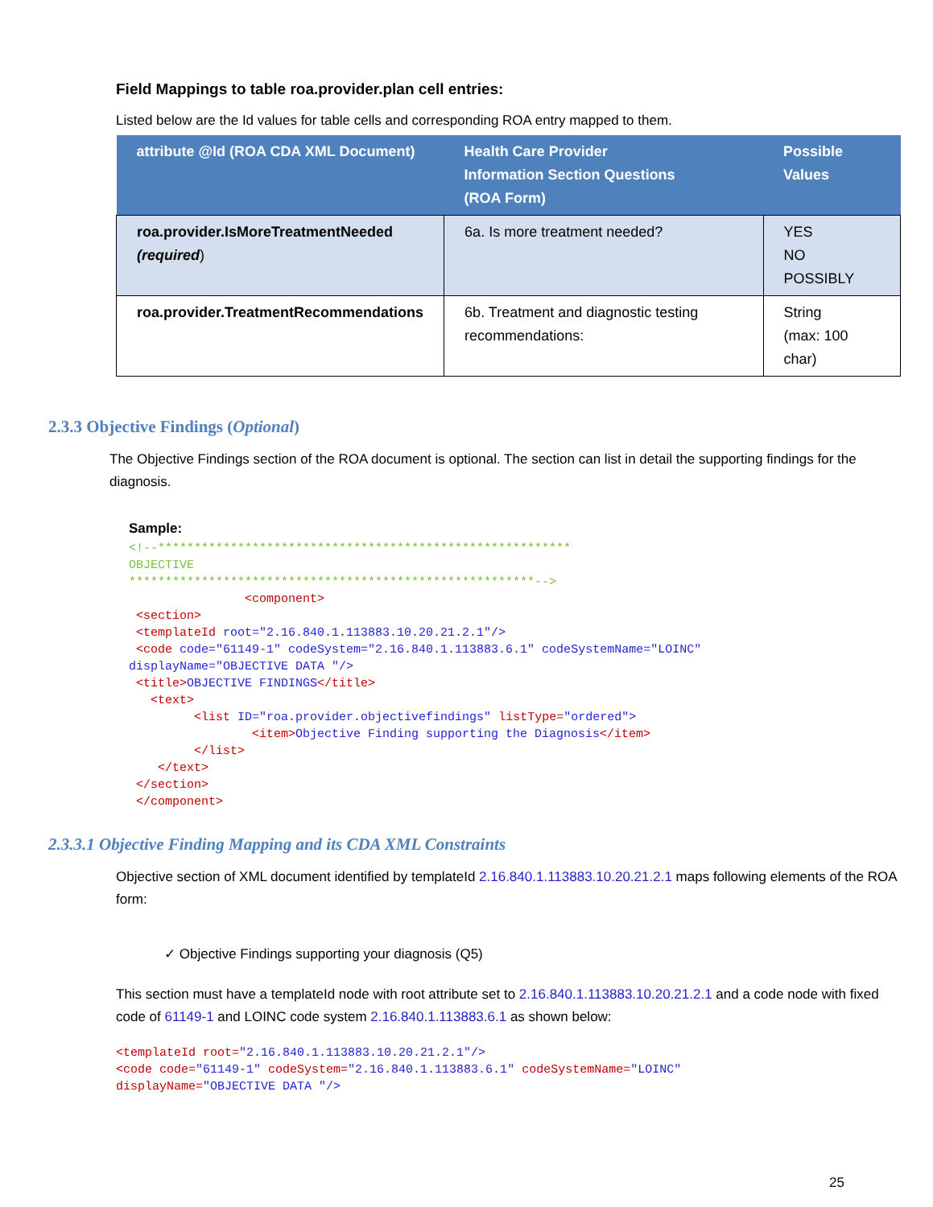Field Mappings to table roa.provider.plan cell entries:
Listed below are the Id values for table cells and corresponding ROA entry mapped to them.
| attribute @Id (ROA CDA XML Document) | Health Care Provider Information Section Questions (ROA Form) | Possible Values |
| --- | --- | --- |
| roa.provider.IsMoreTreatmentNeeded (required ) | 6a. Is more treatment needed? | YES NO POSSIBLY |
| roa.provider.TreatmentRecommendations | 6b. Treatment and diagnostic testing recommendations: | String (max: 100 char) |
2.3.3 Objective Findings (Optional)
The Objective Findings section of the ROA document is optional. The section can list in detail the supporting findings for the diagnosis.
Sample:
<!--*********************************************************
OBJECTIVE
********************************************************-->
                <component>
 <section>
 <templateId root="2.16.840.1.113883.10.20.21.2.1"/>
 <code code="61149-1" codeSystem="2.16.840.1.113883.6.1" codeSystemName="LOINC"
displayName="OBJECTIVE DATA "/>
 <title>OBJECTIVE FINDINGS</title>
   <text>
         <list ID="roa.provider.objectivefindings" listType="ordered">
                 <item>Objective Finding supporting the Diagnosis</item>
         </list>
    </text>
 </section>
 </component>
2.3.3.1 Objective Finding Mapping and its CDA XML Constraints
Objective section of XML document identified by templateId 2.16.840.1.113883.10.20.21.2.1 maps following elements of the ROA form:
✓ Objective Findings supporting your diagnosis (Q5)
This section must have a templateId node with root attribute set to 2.16.840.1.113883.10.20.21.2.1 and a code node with fixed code of 61149-1 and LOINC code system 2.16.840.1.113883.6.1 as shown below:
<templateId root="2.16.840.1.113883.10.20.21.2.1"/>
<code code="61149-1" codeSystem="2.16.840.1.113883.6.1" codeSystemName="LOINC"
displayName="OBJECTIVE DATA "/>
25